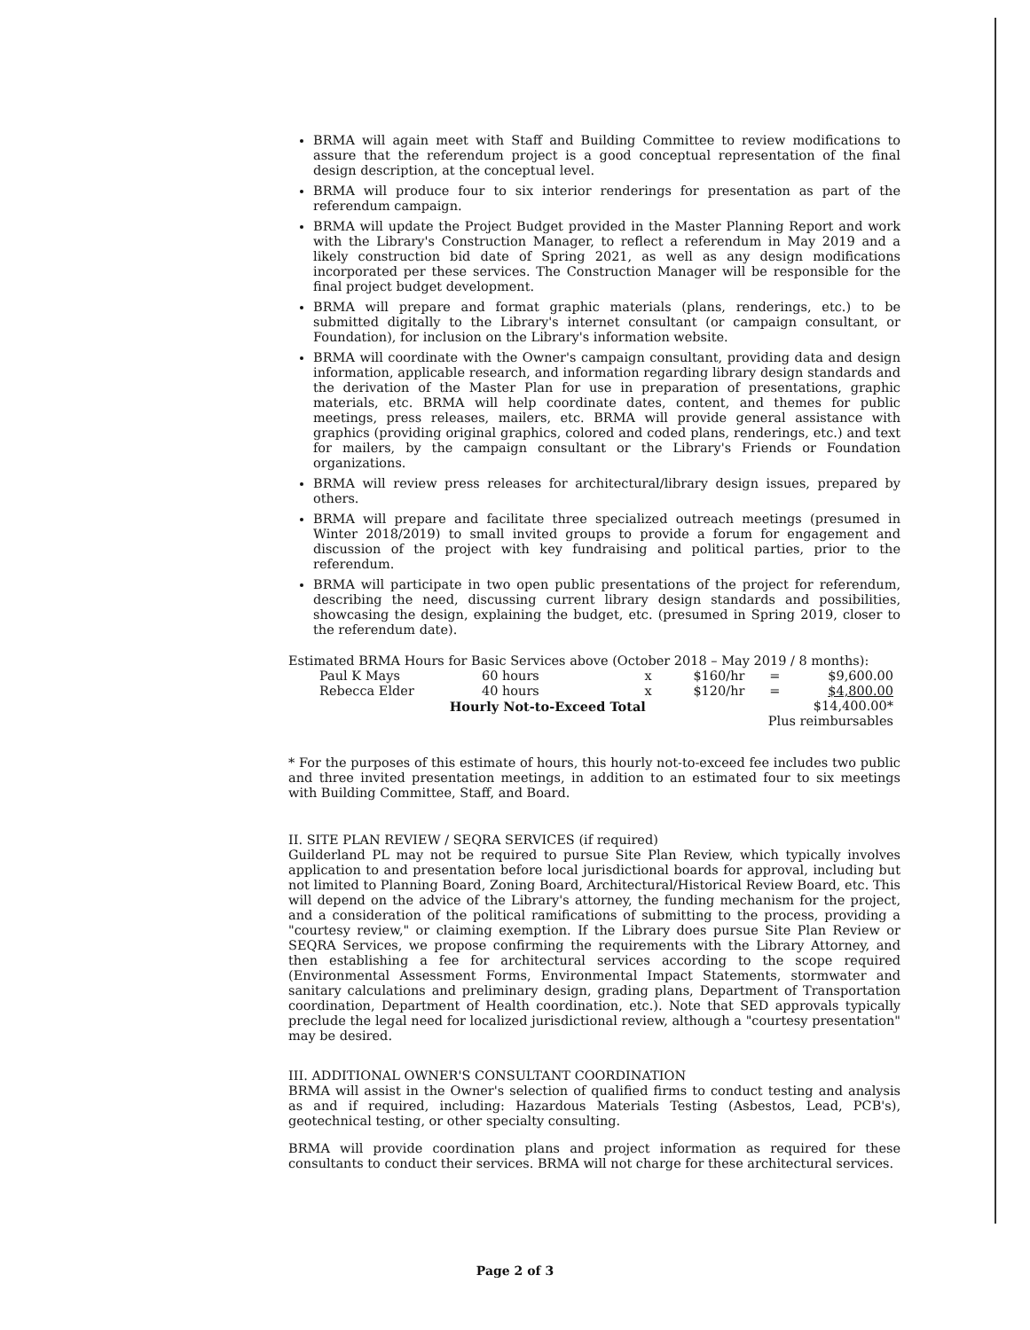BRMA will again meet with Staff and Building Committee to review modifications to assure that the referendum project is a good conceptual representation of the final design description, at the conceptual level.
BRMA will produce four to six interior renderings for presentation as part of the referendum campaign.
BRMA will update the Project Budget provided in the Master Planning Report and work with the Library's Construction Manager, to reflect a referendum in May 2019 and a likely construction bid date of Spring 2021, as well as any design modifications incorporated per these services. The Construction Manager will be responsible for the final project budget development.
BRMA will prepare and format graphic materials (plans, renderings, etc.) to be submitted digitally to the Library's internet consultant (or campaign consultant, or Foundation), for inclusion on the Library's information website.
BRMA will coordinate with the Owner's campaign consultant, providing data and design information, applicable research, and information regarding library design standards and the derivation of the Master Plan for use in preparation of presentations, graphic materials, etc. BRMA will help coordinate dates, content, and themes for public meetings, press releases, mailers, etc. BRMA will provide general assistance with graphics (providing original graphics, colored and coded plans, renderings, etc.) and text for mailers, by the campaign consultant or the Library's Friends or Foundation organizations.
BRMA will review press releases for architectural/library design issues, prepared by others.
BRMA will prepare and facilitate three specialized outreach meetings (presumed in Winter 2018/2019) to small invited groups to provide a forum for engagement and discussion of the project with key fundraising and political parties, prior to the referendum.
BRMA will participate in two open public presentations of the project for referendum, describing the need, discussing current library design standards and possibilities, showcasing the design, explaining the budget, etc. (presumed in Spring 2019, closer to the referendum date).
Estimated BRMA Hours for Basic Services above (October 2018 – May 2019 / 8 months):
| Paul K Mays | | 60 hours | x | $160/hr | = | $9,600.00 |
| Rebecca Elder | | 40 hours | x | $120/hr | = | $4,800.00 |
| | Hourly Not-to-Exceed Total | | | | | $14,400.00* |
| | | | | Plus reimbursables | | |
* For the purposes of this estimate of hours, this hourly not-to-exceed fee includes two public and three invited presentation meetings, in addition to an estimated four to six meetings with Building Committee, Staff, and Board.
II. SITE PLAN REVIEW / SEQRA SERVICES (if required)
Guilderland PL may not be required to pursue Site Plan Review, which typically involves application to and presentation before local jurisdictional boards for approval, including but not limited to Planning Board, Zoning Board, Architectural/Historical Review Board, etc. This will depend on the advice of the Library's attorney, the funding mechanism for the project, and a consideration of the political ramifications of submitting to the process, providing a "courtesy review," or claiming exemption. If the Library does pursue Site Plan Review or SEQRA Services, we propose confirming the requirements with the Library Attorney, and then establishing a fee for architectural services according to the scope required (Environmental Assessment Forms, Environmental Impact Statements, stormwater and sanitary calculations and preliminary design, grading plans, Department of Transportation coordination, Department of Health coordination, etc.). Note that SED approvals typically preclude the legal need for localized jurisdictional review, although a "courtesy presentation" may be desired.
III. ADDITIONAL OWNER'S CONSULTANT COORDINATION
BRMA will assist in the Owner's selection of qualified firms to conduct testing and analysis as and if required, including: Hazardous Materials Testing (Asbestos, Lead, PCB's), geotechnical testing, or other specialty consulting.
BRMA will provide coordination plans and project information as required for these consultants to conduct their services. BRMA will not charge for these architectural services.
Page 2 of 3